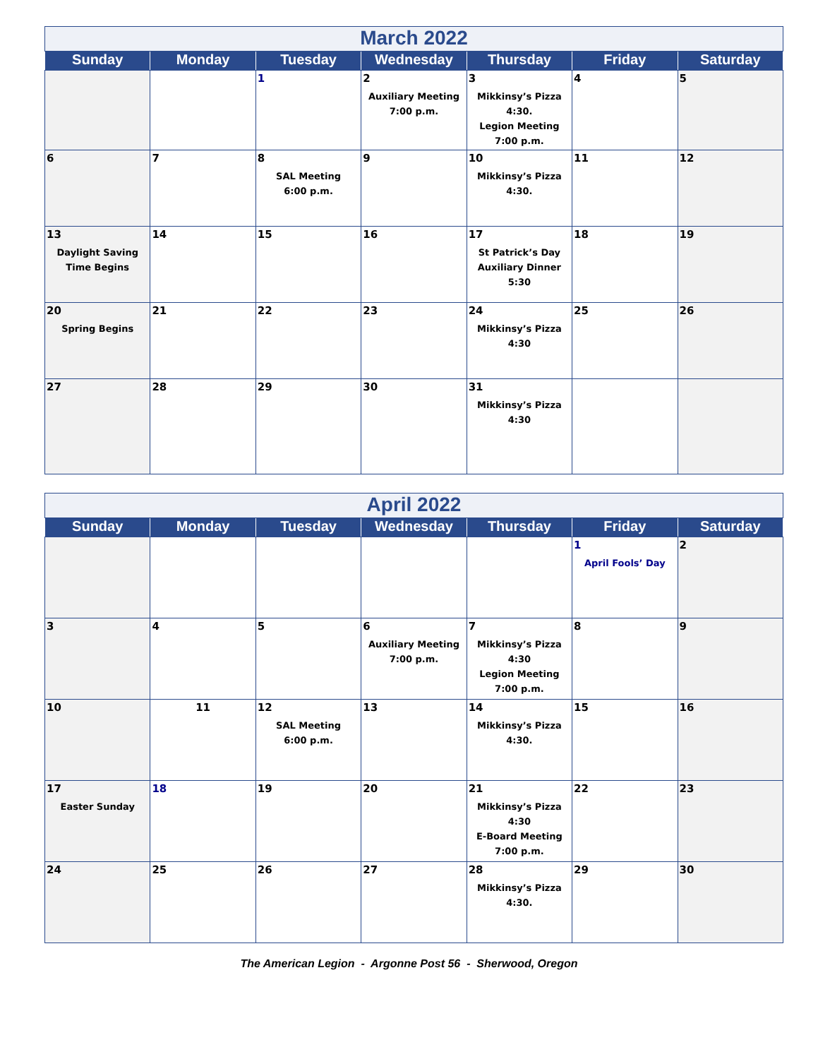| March 2022 | | | | | | |
| Sunday | Monday | Tuesday | Wednesday | Thursday | Friday | Saturday |
| | | 1 | 2 Auxiliary Meeting 7:00 p.m. | 3 Mikkinsy’s Pizza 4:30. Legion Meeting 7:00 p.m. | 4 | 5 |
| 6 | 7 | 8 SAL Meeting 6:00 p.m. | 9 | 10 Mikkinsy’s Pizza 4:30. | 11 | 12 |
| 13 Daylight Saving Time Begins | 14 | 15 | 16 | 17 St Patrick’s Day Auxiliary Dinner 5:30 | 18 | 19 |
| 20 Spring Begins | 21 | 22 | 23 | 24 Mikkinsy’s Pizza 4:30 | 25 | 26 |
| 27 | 28 | 29 | 30 | 31 Mikkinsy’s Pizza 4:30 | | |
| April 2022 | | | | | | |
| Sunday | Monday | Tuesday | Wednesday | Thursday | Friday | Saturday |
| | | | | | 1 April Fools’ Day | 2 |
| 3 | 4 | 5 | 6 Auxiliary Meeting 7:00 p.m. | 7 Mikkinsy’s Pizza 4:30 Legion Meeting 7:00 p.m. | 8 | 9 |
| 10 | 11 | 12 SAL Meeting 6:00 p.m. | 13 | 14 Mikkinsy’s Pizza 4:30. | 15 | 16 |
| 17 Easter Sunday | 18 | 19 | 20 | 21 Mikkinsy’s Pizza 4:30 E-Board Meeting 7:00 p.m. | 22 | 23 |
| 24 | 25 | 26 | 27 | 28 Mikkinsy’s Pizza 4:30. | 29 | 30 |
The American Legion - Argonne Post 56 - Sherwood, Oregon